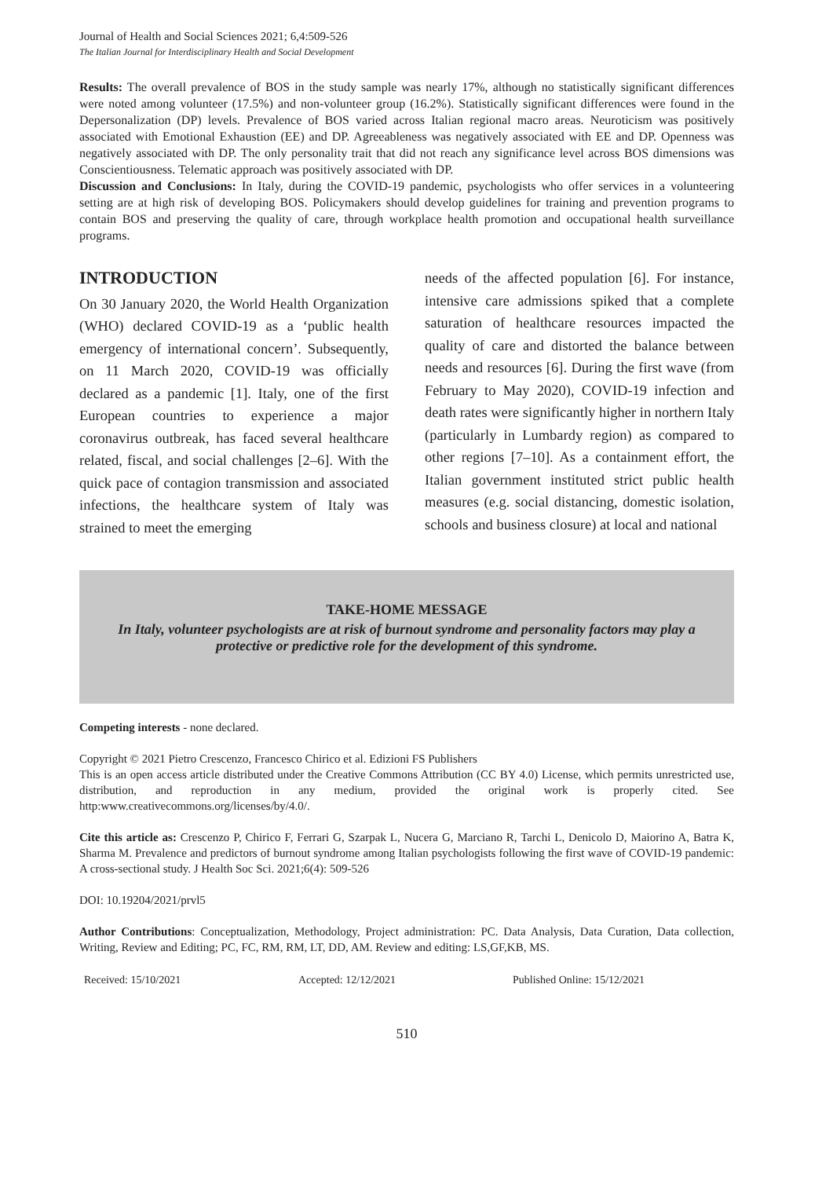Journal of Health and Social Sciences 2021; 6,4:509-526
The Italian Journal for Interdisciplinary Health and Social Development
Results: The overall prevalence of BOS in the study sample was nearly 17%, although no statistically significant differences were noted among volunteer (17.5%) and non-volunteer group (16.2%). Statistically significant differences were found in the Depersonalization (DP) levels. Prevalence of BOS varied across Italian regional macro areas. Neuroticism was positively associated with Emotional Exhaustion (EE) and DP. Agreeableness was negatively associated with EE and DP. Openness was negatively associated with DP. The only personality trait that did not reach any significance level across BOS dimensions was Conscientiousness. Telematic approach was positively associated with DP.
Discussion and Conclusions: In Italy, during the COVID-19 pandemic, psychologists who offer services in a volunteering setting are at high risk of developing BOS. Policymakers should develop guidelines for training and prevention programs to contain BOS and preserving the quality of care, through workplace health promotion and occupational health surveillance programs.
INTRODUCTION
On 30 January 2020, the World Health Organization (WHO) declared COVID-19 as a ‘public health emergency of international concern’. Subsequently, on 11 March 2020, COVID-19 was officially declared as a pandemic [1]. Italy, one of the first European countries to experience a major coronavirus outbreak, has faced several healthcare related, fiscal, and social challenges [2–6]. With the quick pace of contagion transmission and associated infections, the healthcare system of Italy was strained to meet the emerging
needs of the affected population [6]. For instance, intensive care admissions spiked that a complete saturation of healthcare resources impacted the quality of care and distorted the balance between needs and resources [6]. During the first wave (from February to May 2020), COVID-19 infection and death rates were significantly higher in northern Italy (particularly in Lumbardy region) as compared to other regions [7–10]. As a containment effort, the Italian government instituted strict public health measures (e.g. social distancing, domestic isolation, schools and business closure) at local and national
TAKE-HOME MESSAGE
In Italy, volunteer psychologists are at risk of burnout syndrome and personality factors may play a protective or predictive role for the development of this syndrome.
Competing interests - none declared.
Copyright © 2021 Pietro Crescenzo, Francesco Chirico et al. Edizioni FS Publishers
This is an open access article distributed under the Creative Commons Attribution (CC BY 4.0) License, which permits unrestricted use, distribution, and reproduction in any medium, provided the original work is properly cited. See http:www.creativecommons.org/licenses/by/4.0/.
Cite this article as: Crescenzo P, Chirico F, Ferrari G, Szarpak L, Nucera G, Marciano R, Tarchi L, Denicolo D, Maiorino A, Batra K, Sharma M. Prevalence and predictors of burnout syndrome among Italian psychologists following the first wave of COVID-19 pandemic: A cross-sectional study. J Health Soc Sci. 2021;6(4): 509-526
DOI: 10.19204/2021/prvl5
Author Contributions: Conceptualization, Methodology, Project administration: PC. Data Analysis, Data Curation, Data collection, Writing, Review and Editing; PC, FC, RM, RM, LT, DD, AM. Review and editing: LS,GF,KB, MS.
Received: 15/10/2021 Accepted: 12/12/2021 Published Online: 15/12/2021
510